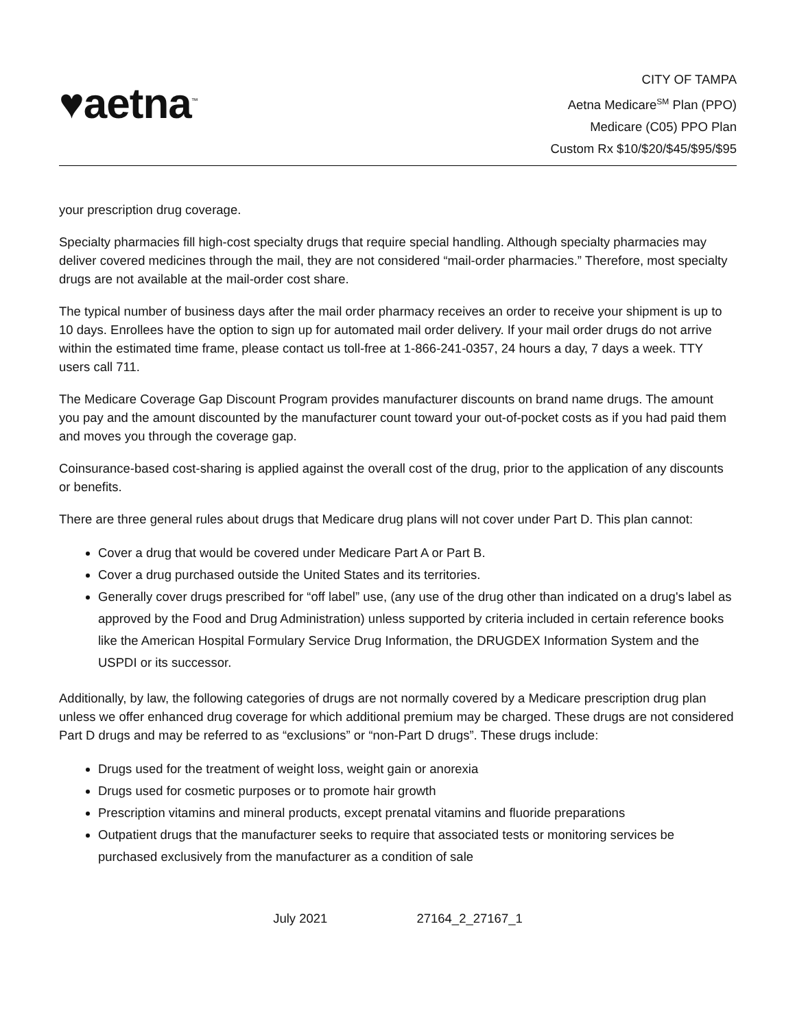♥aetna<sup>™</sup>
CITY OF TAMPA
Aetna Medicare<sup>SM</sup> Plan (PPO)
Medicare (C05) PPO Plan
Custom Rx $10/$20/$45/$95/$95
your prescription drug coverage.
Specialty pharmacies fill high-cost specialty drugs that require special handling. Although specialty pharmacies may deliver covered medicines through the mail, they are not considered “mail-order pharmacies.” Therefore, most specialty drugs are not available at the mail-order cost share.
The typical number of business days after the mail order pharmacy receives an order to receive your shipment is up to 10 days. Enrollees have the option to sign up for automated mail order delivery. If your mail order drugs do not arrive within the estimated time frame, please contact us toll-free at 1-866-241-0357, 24 hours a day, 7 days a week. TTY users call 711.
The Medicare Coverage Gap Discount Program provides manufacturer discounts on brand name drugs. The amount you pay and the amount discounted by the manufacturer count toward your out-of-pocket costs as if you had paid them and moves you through the coverage gap.
Coinsurance-based cost-sharing is applied against the overall cost of the drug, prior to the application of any discounts or benefits.
There are three general rules about drugs that Medicare drug plans will not cover under Part D. This plan cannot:
Cover a drug that would be covered under Medicare Part A or Part B.
Cover a drug purchased outside the United States and its territories.
Generally cover drugs prescribed for “off label” use, (any use of the drug other than indicated on a drug's label as approved by the Food and Drug Administration) unless supported by criteria included in certain reference books like the American Hospital Formulary Service Drug Information, the DRUGDEX Information System and the USPDI or its successor.
Additionally, by law, the following categories of drugs are not normally covered by a Medicare prescription drug plan unless we offer enhanced drug coverage for which additional premium may be charged. These drugs are not considered Part D drugs and may be referred to as “exclusions” or “non-Part D drugs”. These drugs include:
Drugs used for the treatment of weight loss, weight gain or anorexia
Drugs used for cosmetic purposes or to promote hair growth
Prescription vitamins and mineral products, except prenatal vitamins and fluoride preparations
Outpatient drugs that the manufacturer seeks to require that associated tests or monitoring services be purchased exclusively from the manufacturer as a condition of sale
July 2021 27164_2_27167_1